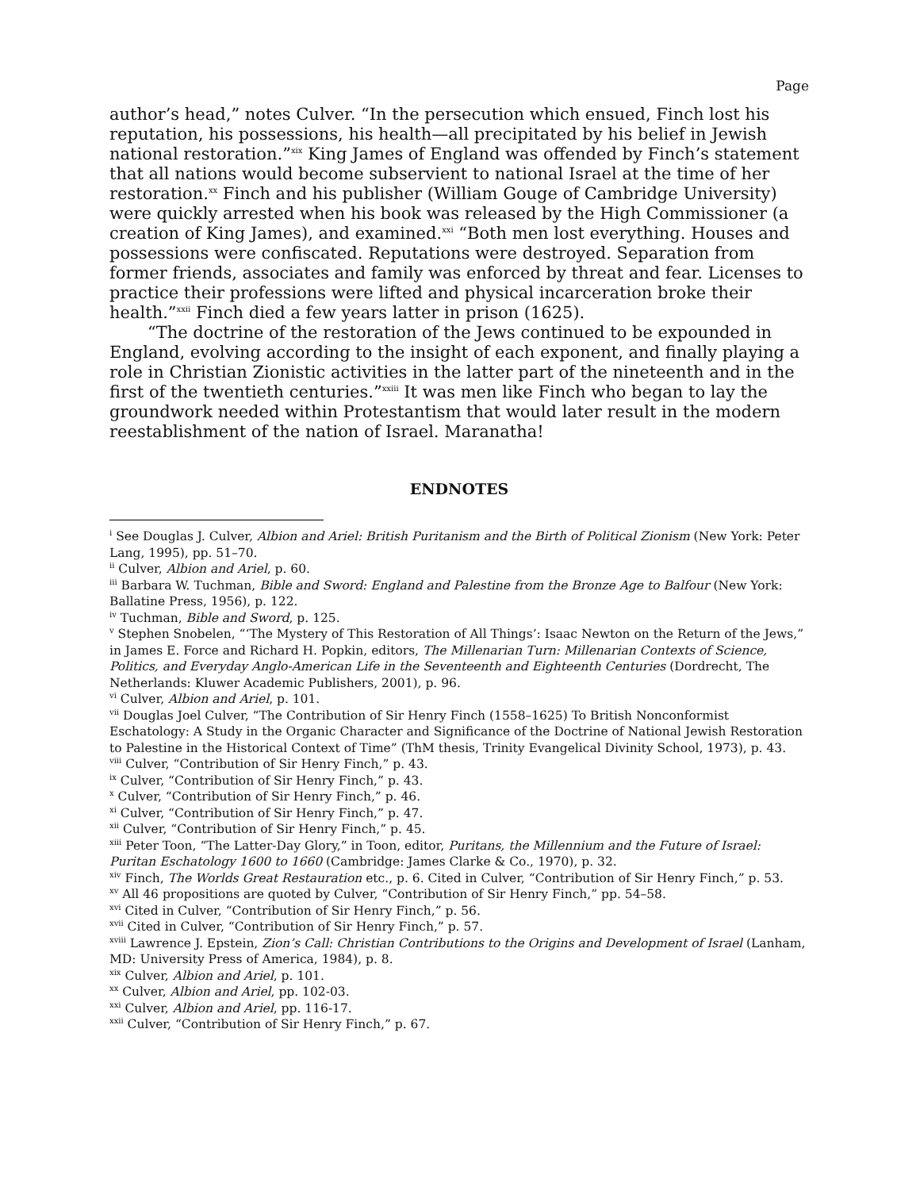Page
author’s head,” notes Culver. “In the persecution which ensued, Finch lost his reputation, his possessions, his health—all precipitated by his belief in Jewish national restoration.”<sup>xix</sup> King James of England was offended by Finch’s statement that all nations would become subservient to national Israel at the time of her restoration.<sup>xx</sup> Finch and his publisher (William Gouge of Cambridge University) were quickly arrested when his book was released by the High Commissioner (a creation of King James), and examined.<sup>xxi</sup> “Both men lost everything. Houses and possessions were confiscated. Reputations were destroyed. Separation from former friends, associates and family was enforced by threat and fear. Licenses to practice their professions were lifted and physical incarceration broke their health.”<sup>xxii</sup> Finch died a few years latter in prison (1625).
“The doctrine of the restoration of the Jews continued to be expounded in England, evolving according to the insight of each exponent, and finally playing a role in Christian Zionistic activities in the latter part of the nineteenth and in the first of the twentieth centuries.”<sup>xxiii</sup> It was men like Finch who began to lay the groundwork needed within Protestantism that would later result in the modern reestablishment of the nation of Israel. Maranatha!
ENDNOTES
<sup>i</sup> See Douglas J. Culver, Albion and Ariel: British Puritanism and the Birth of Political Zionism (New York: Peter Lang, 1995), pp. 51–70.
<sup>ii</sup> Culver, Albion and Ariel, p. 60.
<sup>iii</sup> Barbara W. Tuchman, Bible and Sword: England and Palestine from the Bronze Age to Balfour (New York: Ballatine Press, 1956), p. 122.
<sup>iv</sup> Tuchman, Bible and Sword, p. 125.
<sup>v</sup> Stephen Snobelen, “‘The Mystery of This Restoration of All Things’: Isaac Newton on the Return of the Jews,” in James E. Force and Richard H. Popkin, editors, The Millenarian Turn: Millenarian Contexts of Science, Politics, and Everyday Anglo-American Life in the Seventeenth and Eighteenth Centuries (Dordrecht, The Netherlands: Kluwer Academic Publishers, 2001), p. 96.
<sup>vi</sup> Culver, Albion and Ariel, p. 101.
<sup>vii</sup> Douglas Joel Culver, “The Contribution of Sir Henry Finch (1558–1625) To British Nonconformist Eschatology: A Study in the Organic Character and Significance of the Doctrine of National Jewish Restoration to Palestine in the Historical Context of Time” (ThM thesis, Trinity Evangelical Divinity School, 1973), p. 43.
<sup>viii</sup> Culver, “Contribution of Sir Henry Finch,” p. 43.
<sup>ix</sup> Culver, “Contribution of Sir Henry Finch,” p. 43.
<sup>x</sup> Culver, “Contribution of Sir Henry Finch,” p. 46.
<sup>xi</sup> Culver, “Contribution of Sir Henry Finch,” p. 47.
<sup>xii</sup> Culver, “Contribution of Sir Henry Finch,” p. 45.
<sup>xiii</sup> Peter Toon, “The Latter-Day Glory,” in Toon, editor, Puritans, the Millennium and the Future of Israel: Puritan Eschatology 1600 to 1660 (Cambridge: James Clarke & Co., 1970), p. 32.
<sup>xiv</sup> Finch, The Worlds Great Restauration etc., p. 6. Cited in Culver, “Contribution of Sir Henry Finch,” p. 53.
<sup>xv</sup> All 46 propositions are quoted by Culver, “Contribution of Sir Henry Finch,” pp. 54–58.
<sup>xvi</sup> Cited in Culver, “Contribution of Sir Henry Finch,” p. 56.
<sup>xvii</sup> Cited in Culver, “Contribution of Sir Henry Finch,” p. 57.
<sup>xviii</sup> Lawrence J. Epstein, Zion’s Call: Christian Contributions to the Origins and Development of Israel (Lanham, MD: University Press of America, 1984), p. 8.
<sup>xix</sup> Culver, Albion and Ariel, p. 101.
<sup>xx</sup> Culver, Albion and Ariel, pp. 102-03.
<sup>xxi</sup> Culver, Albion and Ariel, pp. 116-17.
<sup>xxii</sup> Culver, “Contribution of Sir Henry Finch,” p. 67.